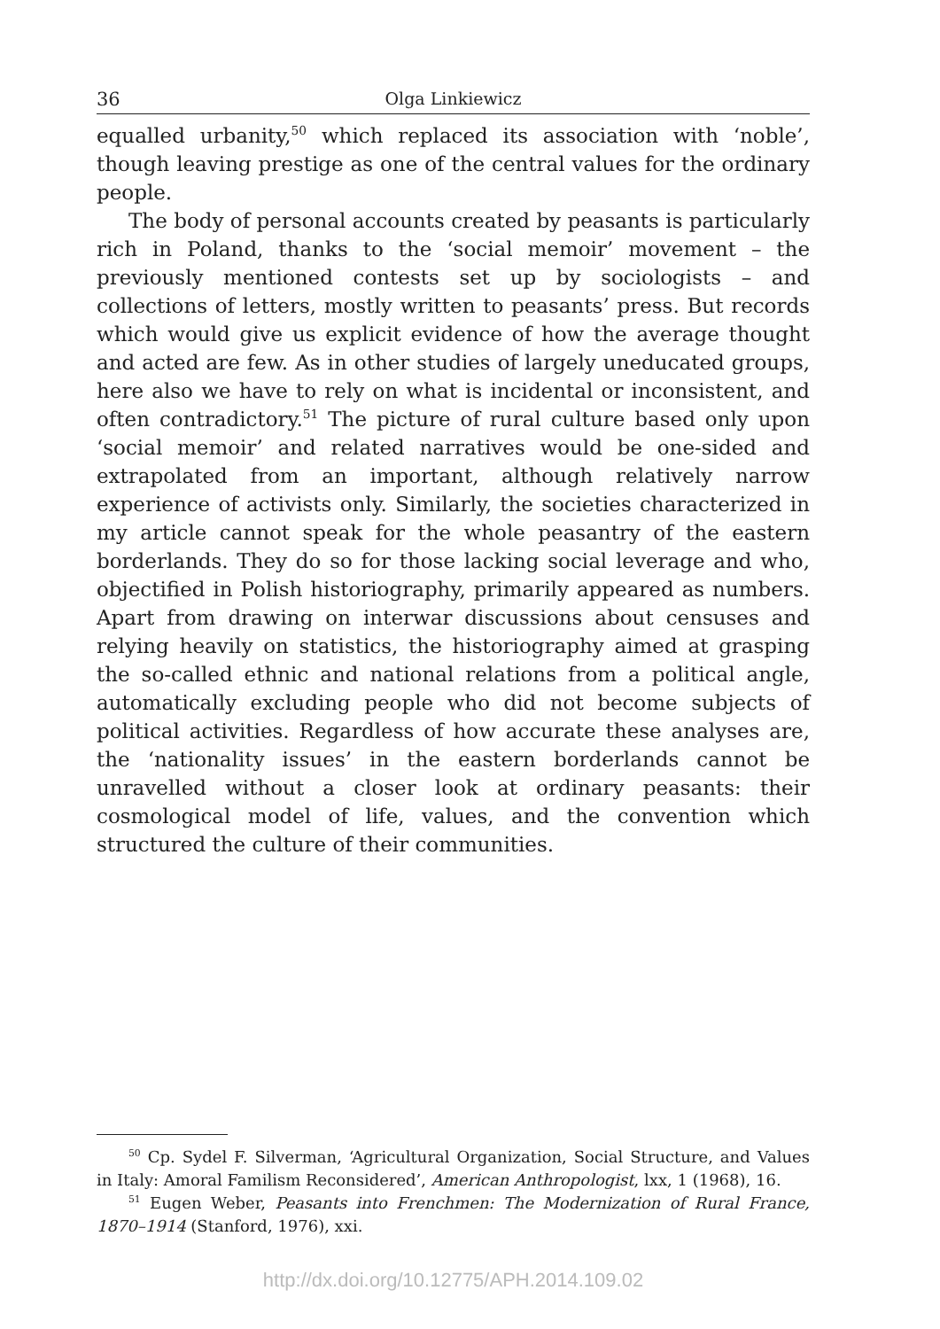36 Olga Linkiewicz
equalled urbanity,<sup>50</sup> which replaced its association with ‘noble’, though leaving prestige as one of the central values for the ordinary people.
The body of personal accounts created by peasants is particularly rich in Poland, thanks to the ‘social memoir’ movement – the previously mentioned contests set up by sociologists – and collections of letters, mostly written to peasants’ press. But records which would give us explicit evidence of how the average thought and acted are few. As in other studies of largely uneducated groups, here also we have to rely on what is incidental or inconsistent, and often contradictory.<sup>51</sup> The picture of rural culture based only upon ‘social memoir’ and related narratives would be one-sided and extrapolated from an important, although relatively narrow experience of activists only. Similarly, the societies characterized in my article cannot speak for the whole peasantry of the eastern borderlands. They do so for those lacking social leverage and who, objectified in Polish historiography, primarily appeared as numbers. Apart from drawing on interwar discussions about censuses and relying heavily on statistics, the historiography aimed at grasping the so-called ethnic and national relations from a political angle, automatically excluding people who did not become subjects of political activities. Regardless of how accurate these analyses are, the ‘nationality issues’ in the eastern borderlands cannot be unravelled without a closer look at ordinary peasants: their cosmological model of life, values, and the convention which structured the culture of their communities.
<sup>50</sup> Cp. Sydel F. Silverman, ‘Agricultural Organization, Social Structure, and Values in Italy: Amoral Familism Reconsidered’, American Anthropologist, lxx, 1 (1968), 16.
<sup>51</sup> Eugen Weber, Peasants into Frenchmen: The Modernization of Rural France, 1870–1914 (Stanford, 1976), xxi.
http://dx.doi.org/10.12775/APH.2014.109.02